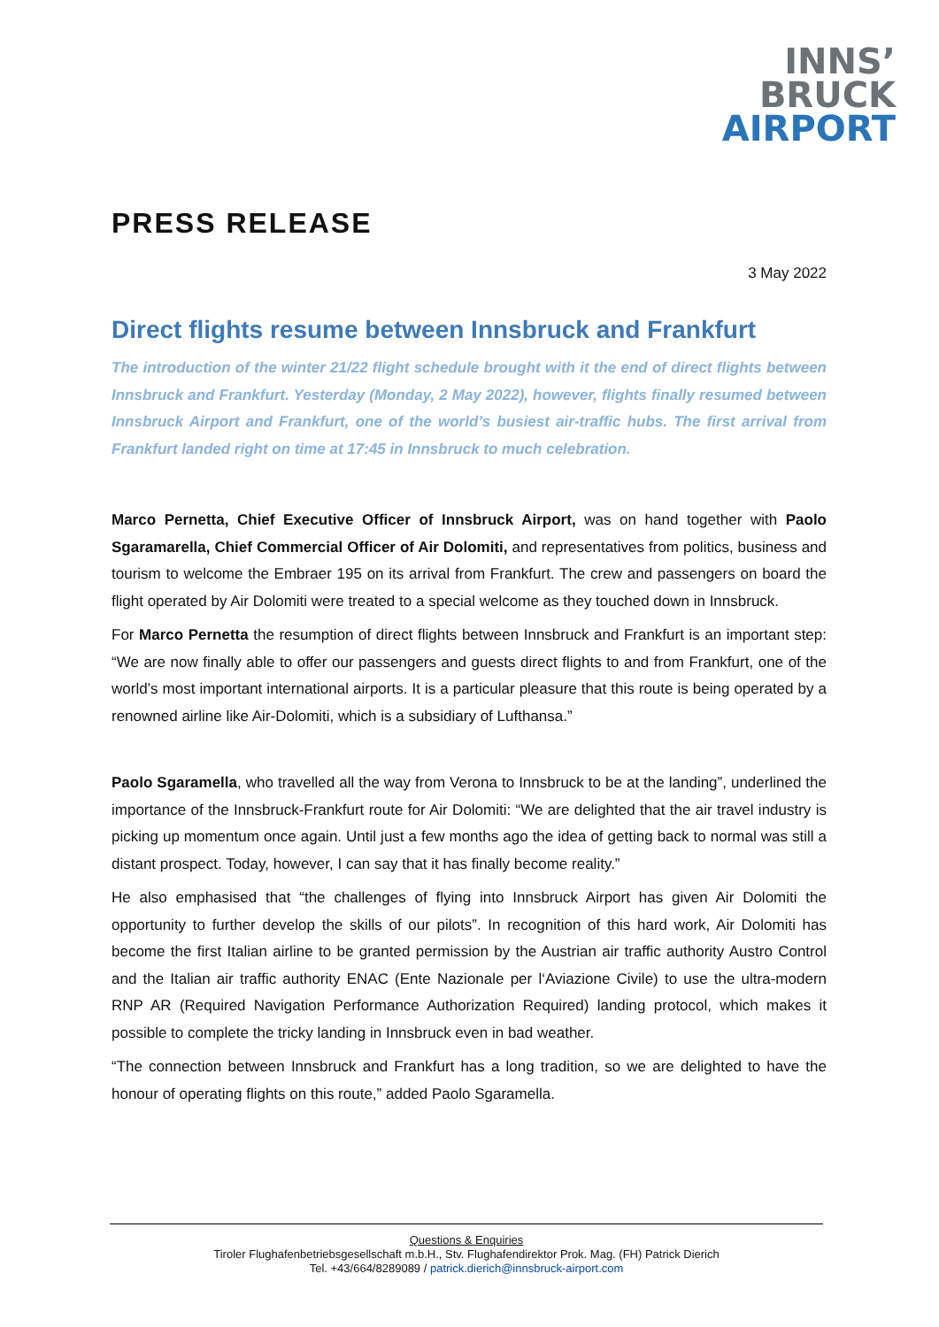INNS’
BRUCK
AIRPORT
PRESS RELEASE
3 May 2022
Direct flights resume between Innsbruck and Frankfurt
The introduction of the winter 21/22 flight schedule brought with it the end of direct flights between Innsbruck and Frankfurt. Yesterday (Monday, 2 May 2022), however, flights finally resumed between Innsbruck Airport and Frankfurt, one of the world’s busiest air-traffic hubs. The first arrival from Frankfurt landed right on time at 17:45 in Innsbruck to much celebration.
Marco Pernetta, Chief Executive Officer of Innsbruck Airport, was on hand together with Paolo Sgaramarella, Chief Commercial Officer of Air Dolomiti, and representatives from politics, business and tourism to welcome the Embraer 195 on its arrival from Frankfurt. The crew and passengers on board the flight operated by Air Dolomiti were treated to a special welcome as they touched down in Innsbruck.
For Marco Pernetta the resumption of direct flights between Innsbruck and Frankfurt is an important step: “We are now finally able to offer our passengers and guests direct flights to and from Frankfurt, one of the world’s most important international airports. It is a particular pleasure that this route is being operated by a renowned airline like Air-Dolomiti, which is a subsidiary of Lufthansa.”
Paolo Sgaramella, who travelled all the way from Verona to Innsbruck to be at the landing”, underlined the importance of the Innsbruck-Frankfurt route for Air Dolomiti: “We are delighted that the air travel industry is picking up momentum once again. Until just a few months ago the idea of getting back to normal was still a distant prospect. Today, however, I can say that it has finally become reality.”
He also emphasised that “the challenges of flying into Innsbruck Airport has given Air Dolomiti the opportunity to further develop the skills of our pilots”. In recognition of this hard work, Air Dolomiti has become the first Italian airline to be granted permission by the Austrian air traffic authority Austro Control and the Italian air traffic authority ENAC (Ente Nazionale per l‘Aviazione Civile) to use the ultra-modern RNP AR (Required Navigation Performance Authorization Required) landing protocol, which makes it possible to complete the tricky landing in Innsbruck even in bad weather.
“The connection between Innsbruck and Frankfurt has a long tradition, so we are delighted to have the honour of operating flights on this route,” added Paolo Sgaramella.
Questions & Enquiries
Tiroler Flughafenbetriebsgesellschaft m.b.H., Stv. Flughafendirektor Prok. Mag. (FH) Patrick Dierich
Tel. +43/664/8289089 / patrick.dierich@innsbruck-airport.com